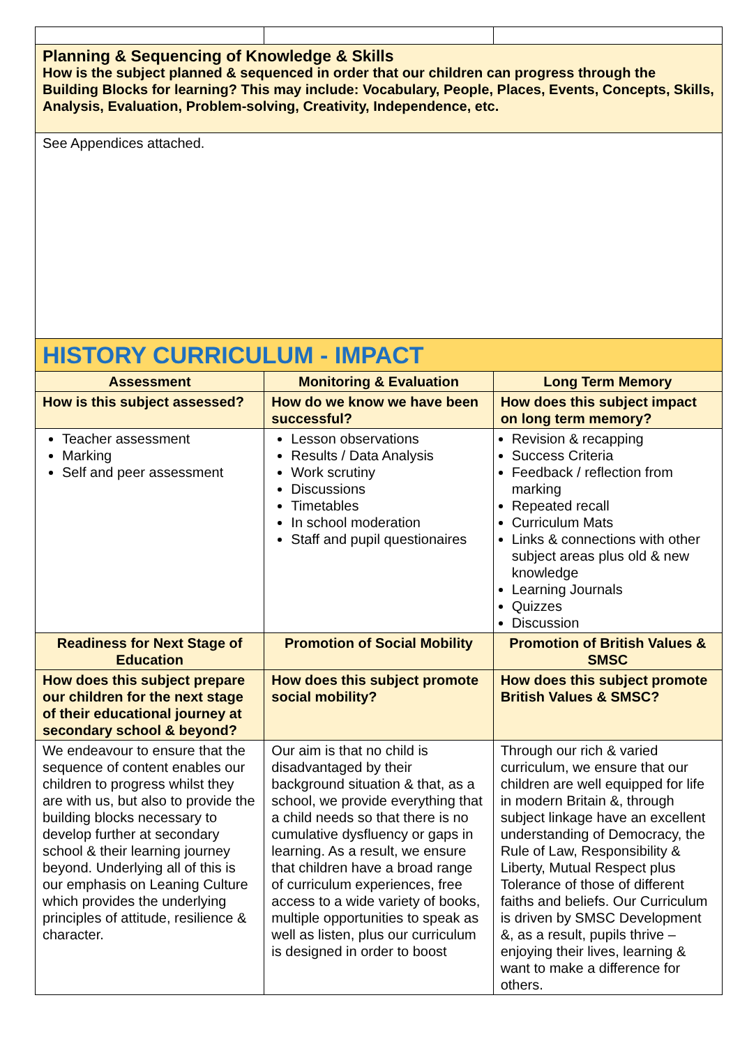| Planning & Sequencing of Knowledge & Skills How is the subject planned & sequenced in order that our children can progress through the Building Blocks for learning? This may include: Vocabulary, People, Places, Events, Concepts, Skills, Analysis, Evaluation, Problem-solving, Creativity, Independence, etc. | | |
| See Appendices attached. | | |
| HISTORY CURRICULUM - IMPACT | | |
| Assessment | Monitoring & Evaluation | Long Term Memory |
| How is this subject assessed? | How do we know we have been successful? | How does this subject impact on long term memory? |
| Teacher assessment Marking Self and peer assessment | Lesson observations Results / Data Analysis Work scrutiny Discussions Timetables In school moderation Staff and pupil questionaires | Revision & recapping Success Criteria Feedback / reflection from marking Repeated recall Curriculum Mats Links & connections with other subject areas plus old & new knowledge Learning Journals Quizzes Discussion |
| Readiness for Next Stage of Education | Promotion of Social Mobility | Promotion of British Values & SMSC |
| How does this subject prepare our children for the next stage of their educational journey at secondary school & beyond? | How does this subject promote social mobility? | How does this subject promote British Values & SMSC? |
| We endeavour to ensure that the sequence of content enables our children to progress whilst they are with us, but also to provide the building blocks necessary to develop further at secondary school & their learning journey beyond. Underlying all of this is our emphasis on Leaning Culture which provides the underlying principles of attitude, resilience & character. | Our aim is that no child is disadvantaged by their background situation & that, as a school, we provide everything that a child needs so that there is no cumulative dysfluency or gaps in learning. As a result, we ensure that children have a broad range of curriculum experiences, free access to a wide variety of books, multiple opportunities to speak as well as listen, plus our curriculum is designed in order to boost | Through our rich & varied curriculum, we ensure that our children are well equipped for life in modern Britain &, through subject linkage have an excellent understanding of Democracy, the Rule of Law, Responsibility & Liberty, Mutual Respect plus Tolerance of those of different faiths and beliefs. Our Curriculum is driven by SMSC Development &, as a result, pupils thrive – enjoying their lives, learning & want to make a difference for others. |